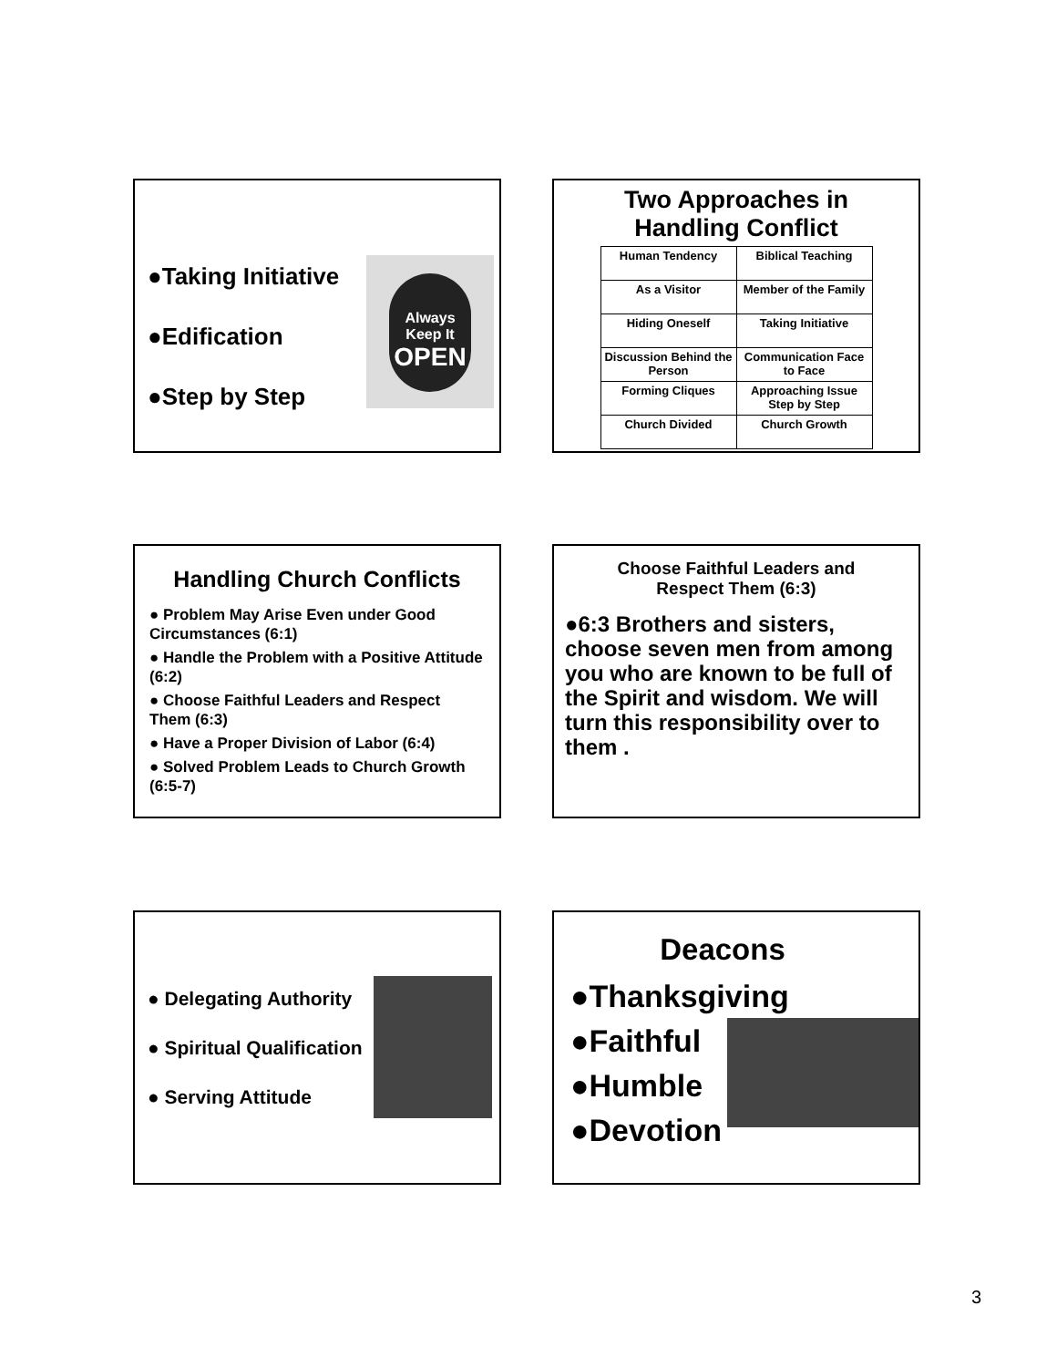●Taking Initiative
●Edification
●Step by Step
Always Keep It
OPEN
Two Approaches in
Handling Conflict
| Human Tendency | Biblical Teaching |
| --- | --- |
| As a Visitor | Member of the Family |
| Hiding Oneself | Taking Initiative |
| Discussion Behind the Person | Communication Face to Face |
| Forming Cliques | Approaching Issue Step by Step |
| Church Divided | Church Growth |
Handling Church Conflicts
● Problem May Arise Even under Good Circumstances (6:1)
● Handle the Problem with a Positive Attitude (6:2)
● Choose Faithful Leaders and Respect Them (6:3)
● Have a Proper Division of Labor (6:4)
● Solved Problem Leads to Church Growth (6:5-7)
Choose Faithful Leaders and
Respect Them (6:3)
●6:3 Brothers and sisters, choose seven men from among you who are known to be full of the Spirit and wisdom. We will turn this responsibility over to them .
● Delegating Authority
● Spiritual Qualification
● Serving Attitude
Deacons
●Thanksgiving
●Faithful
●Humble
●Devotion
3